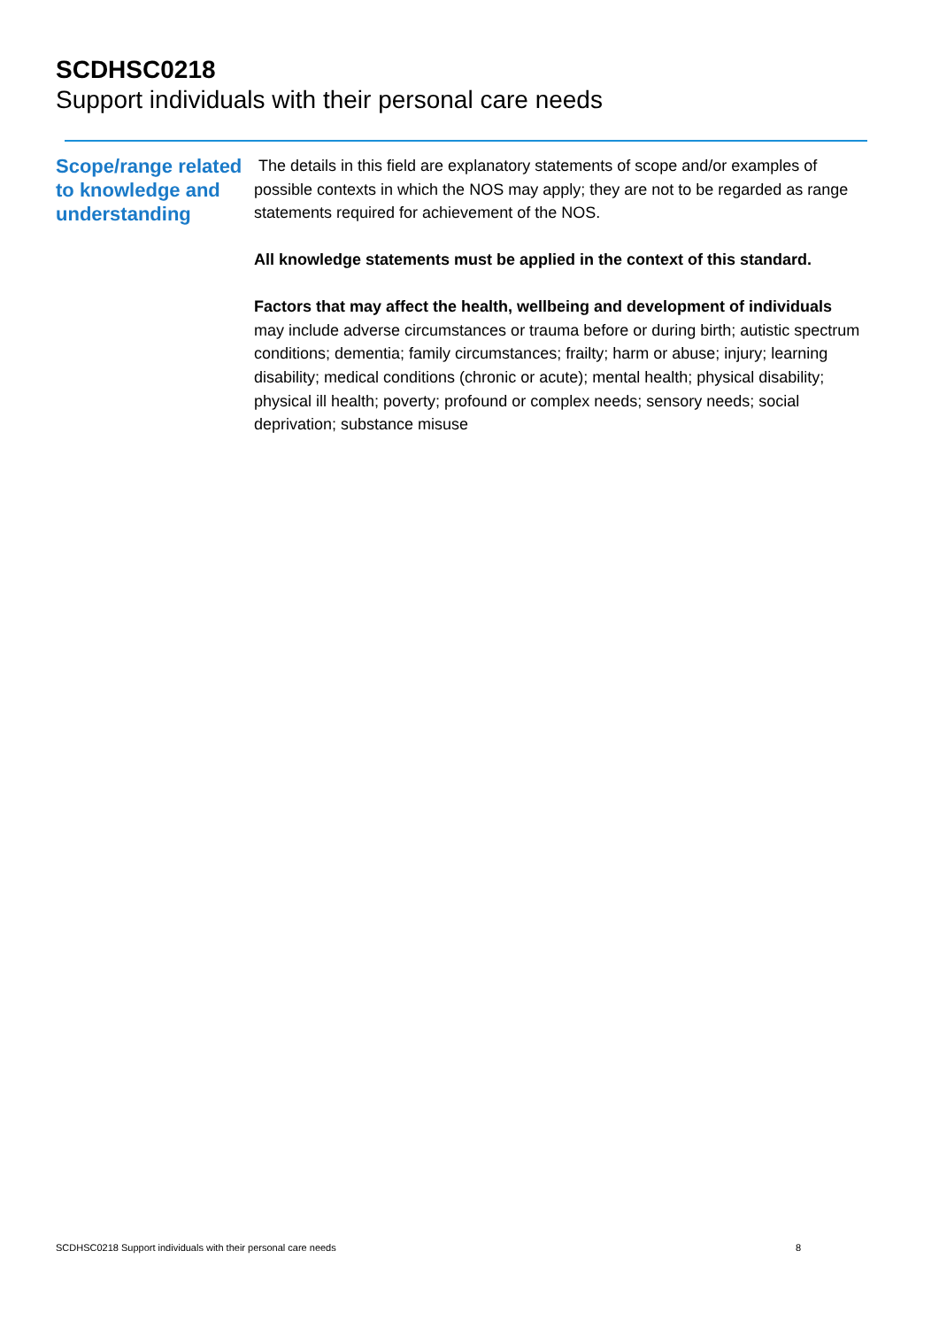SCDHSC0218
Support individuals with their personal care needs
Scope/range related to knowledge and understanding
The details in this field are explanatory statements of scope and/or examples of possible contexts in which the NOS may apply; they are not to be regarded as range statements required for achievement of the NOS.
All knowledge statements must be applied in the context of this standard.
Factors that may affect the health, wellbeing and development of individuals may include adverse circumstances or trauma before or during birth; autistic spectrum conditions; dementia; family circumstances; frailty; harm or abuse; injury; learning disability; medical conditions (chronic or acute); mental health; physical disability; physical ill health; poverty; profound or complex needs; sensory needs; social deprivation; substance misuse
SCDHSC0218 Support individuals with their personal care needs 8